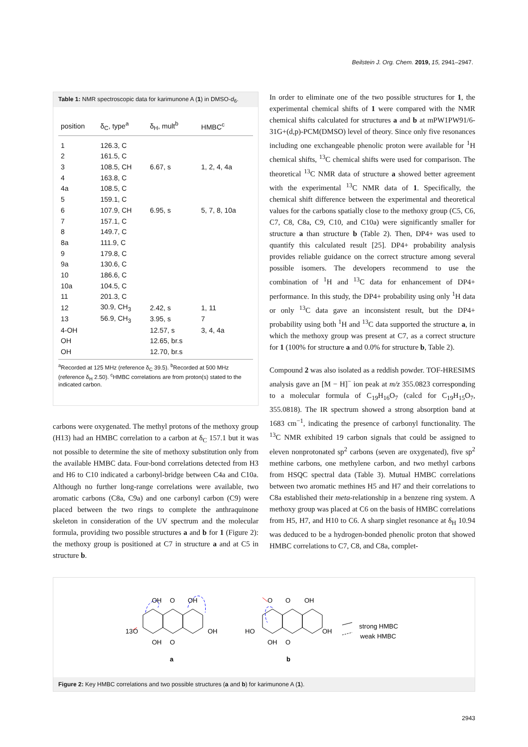Beilstein J. Org. Chem. 2019, 15, 2941–2947.
Table 1: NMR spectroscopic data for karimunone A (1) in DMSO-d<sub>6</sub>.
| position | δ<sub>C</sub>, type<sup>a</sup> | δ<sub>H</sub>, mult<sup>b</sup> | HMBC<sup>c</sup> |
| --- | --- | --- | --- |
| 1 | 126.3, C | | |
| 2 | 161.5, C | | |
| 3 | 108.5, CH | 6.67, s | 1, 2, 4, 4a |
| 4 | 163.8, C | | |
| 4a | 108.5, C | | |
| 5 | 159.1, C | | |
| 6 | 107.9, CH | 6.95, s | 5, 7, 8, 10a |
| 7 | 157.1, C | | |
| 8 | 149.7, C | | |
| 8a | 111.9, C | | |
| 9 | 179.8, C | | |
| 9a | 130.6, C | | |
| 10 | 186.6, C | | |
| 10a | 104.5, C | | |
| 11 | 201.3, C | | |
| 12 | 30.9, CH<sub>3</sub> | 2.42, s | 1, 11 |
| 13 | 56.9, CH<sub>3</sub> | 3.95, s | 7 |
| 4-OH | | 12.57, s | 3, 4, 4a |
| OH | | 12.65, br.s | |
| OH | | 12.70, br.s | |
<sup>a</sup> Recorded at 125 MHz (reference δ<sub>C</sub> 39.5). <sup>b</sup>Recorded at 500 MHz (reference δ<sub>H</sub> 2.50). <sup>c</sup>HMBC correlations are from proton(s) stated to the indicated carbon.
carbons were oxygenated. The methyl protons of the methoxy group (H13) had an HMBC correlation to a carbon at δ<sub>C</sub> 157.1 but it was not possible to determine the site of methoxy substitution only from the available HMBC data. Four-bond correlations detected from H3 and H6 to C10 indicated a carbonyl-bridge between C4a and C10a. Although no further long-range correlations were available, two aromatic carbons (C8a, C9a) and one carbonyl carbon (C9) were placed between the two rings to complete the anthraquinone skeleton in consideration of the UV spectrum and the molecular formula, providing two possible structures a and b for 1 (Figure 2): the methoxy group is positioned at C7 in structure a and at C5 in structure b.
In order to eliminate one of the two possible structures for 1, the experimental chemical shifts of 1 were compared with the NMR chemical shifts calculated for structures a and b at mPW1PW91/6-31G+(d,p)-PCM(DMSO) level of theory. Since only five resonances including one exchangeable phenolic proton were available for <sup>1</sup>H chemical shifts, <sup>13</sup>C chemical shifts were used for comparison. The theoretical <sup>13</sup>C NMR data of structure a showed better agreement with the experimental <sup>13</sup>C NMR data of 1. Specifically, the chemical shift difference between the experimental and theoretical values for the carbons spatially close to the methoxy group (C5, C6, C7, C8, C8a, C9, C10, and C10a) were significantly smaller for structure a than structure b (Table 2). Then, DP4+ was used to quantify this calculated result [25]. DP4+ probability analysis provides reliable guidance on the correct structure among several possible isomers. The developers recommend to use the combination of <sup>1</sup>H and <sup>13</sup>C data for enhancement of DP4+ performance. In this study, the DP4+ probability using only <sup>1</sup>H data or only <sup>13</sup>C data gave an inconsistent result, but the DP4+ probability using both <sup>1</sup>H and <sup>13</sup>C data supported the structure a, in which the methoxy group was present at C7, as a correct structure for 1 (100% for structure a and 0.0% for structure b, Table 2).
Compound 2 was also isolated as a reddish powder. TOF-HRESIMS analysis gave an [M − H]<sup>−</sup> ion peak at m/z 355.0823 corresponding to a molecular formula of C<sub>19</sub>H<sub>16</sub>O<sub>7</sub> (calcd for C<sub>19</sub>H<sub>15</sub>O<sub>7</sub>, 355.0818). The IR spectrum showed a strong absorption band at 1683 cm<sup>−1</sup>, indicating the presence of carbonyl functionality. The <sup>13</sup>C NMR exhibited 19 carbon signals that could be assigned to eleven nonprotonated sp<sup>2</sup> carbons (seven are oxygenated), five sp<sup>2</sup> methine carbons, one methylene carbon, and two methyl carbons from HSQC spectral data (Table 3). Mutual HMBC correlations between two aromatic methines H5 and H7 and their correlations to C8a established their meta-relationship in a benzene ring system. A methoxy group was placed at C6 on the basis of HMBC correlations from H5, H7, and H10 to C6. A sharp singlet resonance at δ<sub>H</sub> 10.94 was deduced to be a hydrogen-bonded phenolic proton that showed HMBC correlations to C7, C8, and C8a, complet-
OH
O
OH
13
O
OH
OH
O
a
O
O
OH
HO
OH
OH
O
b
strong HMBC
weak HMBC
Figure 2: Key HMBC correlations and two possible structures (a and b) for karimunone A (1).
2943